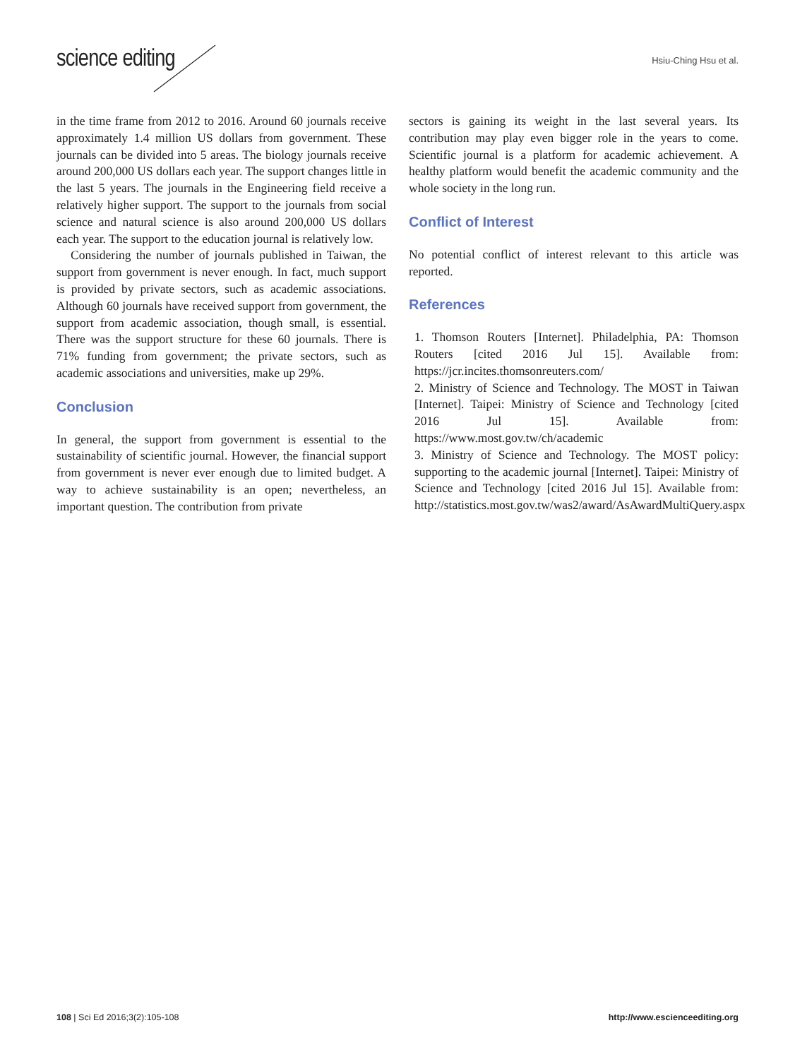science editing Hsiu-Ching Hsu et al.
in the time frame from 2012 to 2016. Around 60 journals receive approximately 1.4 million US dollars from government. These journals can be divided into 5 areas. The biology journals receive around 200,000 US dollars each year. The support changes little in the last 5 years. The journals in the Engineering field receive a relatively higher support. The support to the journals from social science and natural science is also around 200,000 US dollars each year. The support to the education journal is relatively low.
Considering the number of journals published in Taiwan, the support from government is never enough. In fact, much support is provided by private sectors, such as academic associations. Although 60 journals have received support from government, the support from academic association, though small, is essential. There was the support structure for these 60 journals. There is 71% funding from government; the private sectors, such as academic associations and universities, make up 29%.
Conclusion
In general, the support from government is essential to the sustainability of scientific journal. However, the financial support from government is never ever enough due to limited budget. A way to achieve sustainability is an open; nevertheless, an important question. The contribution from private
sectors is gaining its weight in the last several years. Its contribution may play even bigger role in the years to come. Scientific journal is a platform for academic achievement. A healthy platform would benefit the academic community and the whole society in the long run.
Conflict of Interest
No potential conflict of interest relevant to this article was reported.
References
1. Thomson Routers [Internet]. Philadelphia, PA: Thomson Routers [cited 2016 Jul 15]. Available from: https://jcr.incites.thomsonreuters.com/
2. Ministry of Science and Technology. The MOST in Taiwan [Internet]. Taipei: Ministry of Science and Technology [cited 2016 Jul 15]. Available from: https://www.most.gov.tw/ch/academic
3. Ministry of Science and Technology. The MOST policy: supporting to the academic journal [Internet]. Taipei: Ministry of Science and Technology [cited 2016 Jul 15]. Available from: http://statistics.most.gov.tw/was2/award/AsAwardMultiQuery.aspx
108 | Sci Ed 2016;3(2):105-108 http://www.escienceediting.org